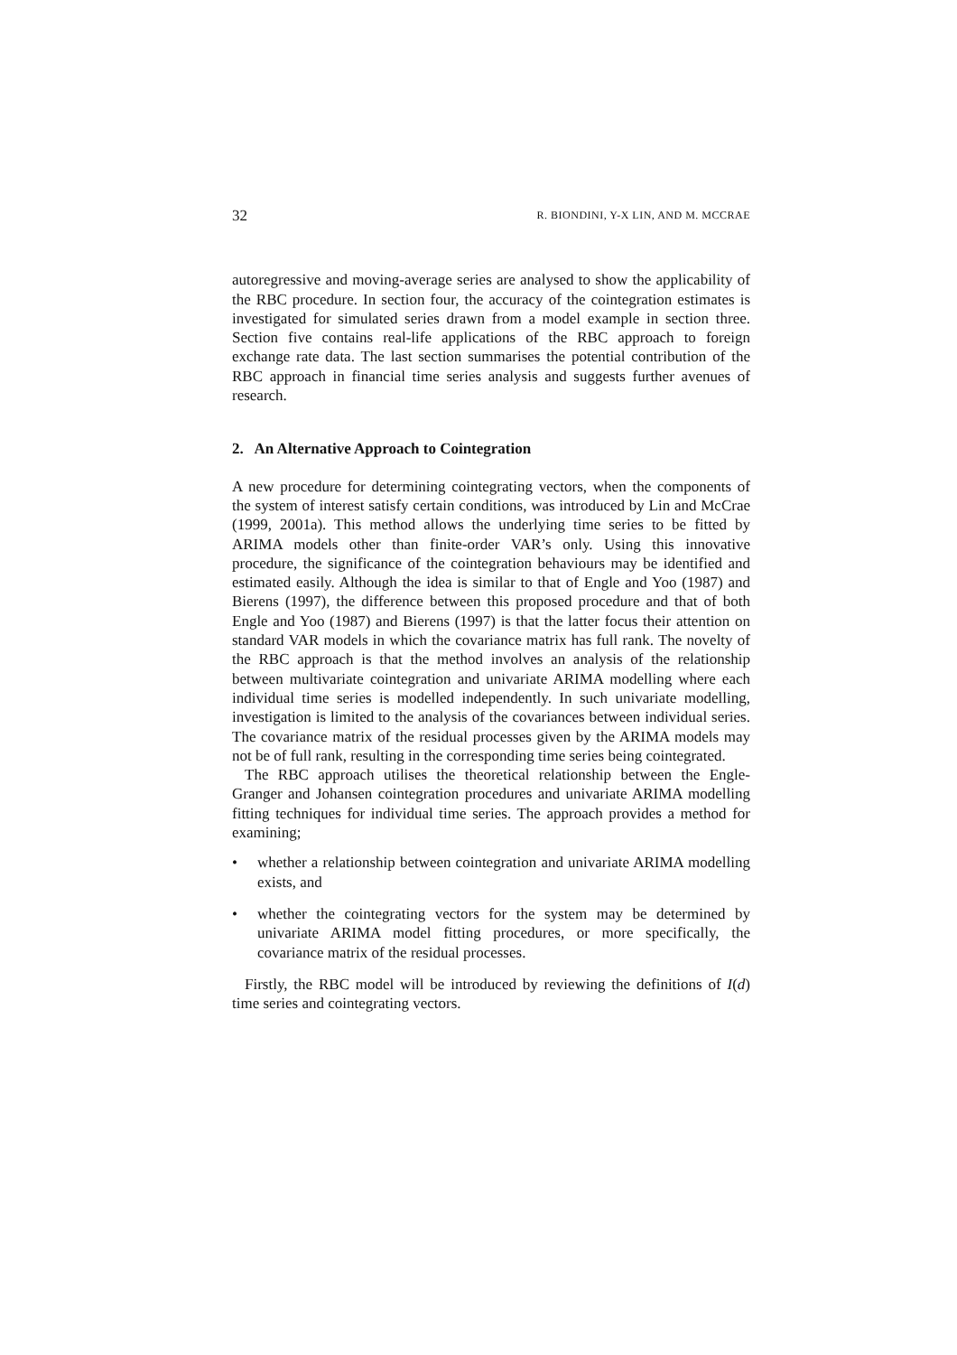32 R. BIONDINI, Y-X LIN, AND M. MCCRAE
autoregressive and moving-average series are analysed to show the applicability of the RBC procedure. In section four, the accuracy of the cointegration estimates is investigated for simulated series drawn from a model example in section three. Section five contains real-life applications of the RBC approach to foreign exchange rate data. The last section summarises the potential contribution of the RBC approach in financial time series analysis and suggests further avenues of research.
2. An Alternative Approach to Cointegration
A new procedure for determining cointegrating vectors, when the components of the system of interest satisfy certain conditions, was introduced by Lin and McCrae (1999, 2001a). This method allows the underlying time series to be fitted by ARIMA models other than finite-order VAR’s only. Using this innovative procedure, the significance of the cointegration behaviours may be identified and estimated easily. Although the idea is similar to that of Engle and Yoo (1987) and Bierens (1997), the difference between this proposed procedure and that of both Engle and Yoo (1987) and Bierens (1997) is that the latter focus their attention on standard VAR models in which the covariance matrix has full rank. The novelty of the RBC approach is that the method involves an analysis of the relationship between multivariate cointegration and univariate ARIMA modelling where each individual time series is modelled independently. In such univariate modelling, investigation is limited to the analysis of the covariances between individual series. The covariance matrix of the residual processes given by the ARIMA models may not be of full rank, resulting in the corresponding time series being cointegrated.
The RBC approach utilises the theoretical relationship between the Engle-Granger and Johansen cointegration procedures and univariate ARIMA modelling fitting techniques for individual time series. The approach provides a method for examining;
• whether a relationship between cointegration and univariate ARIMA modelling exists, and
• whether the cointegrating vectors for the system may be determined by univariate ARIMA model fitting procedures, or more specifically, the covariance matrix of the residual processes.
Firstly, the RBC model will be introduced by reviewing the definitions of I(d) time series and cointegrating vectors.